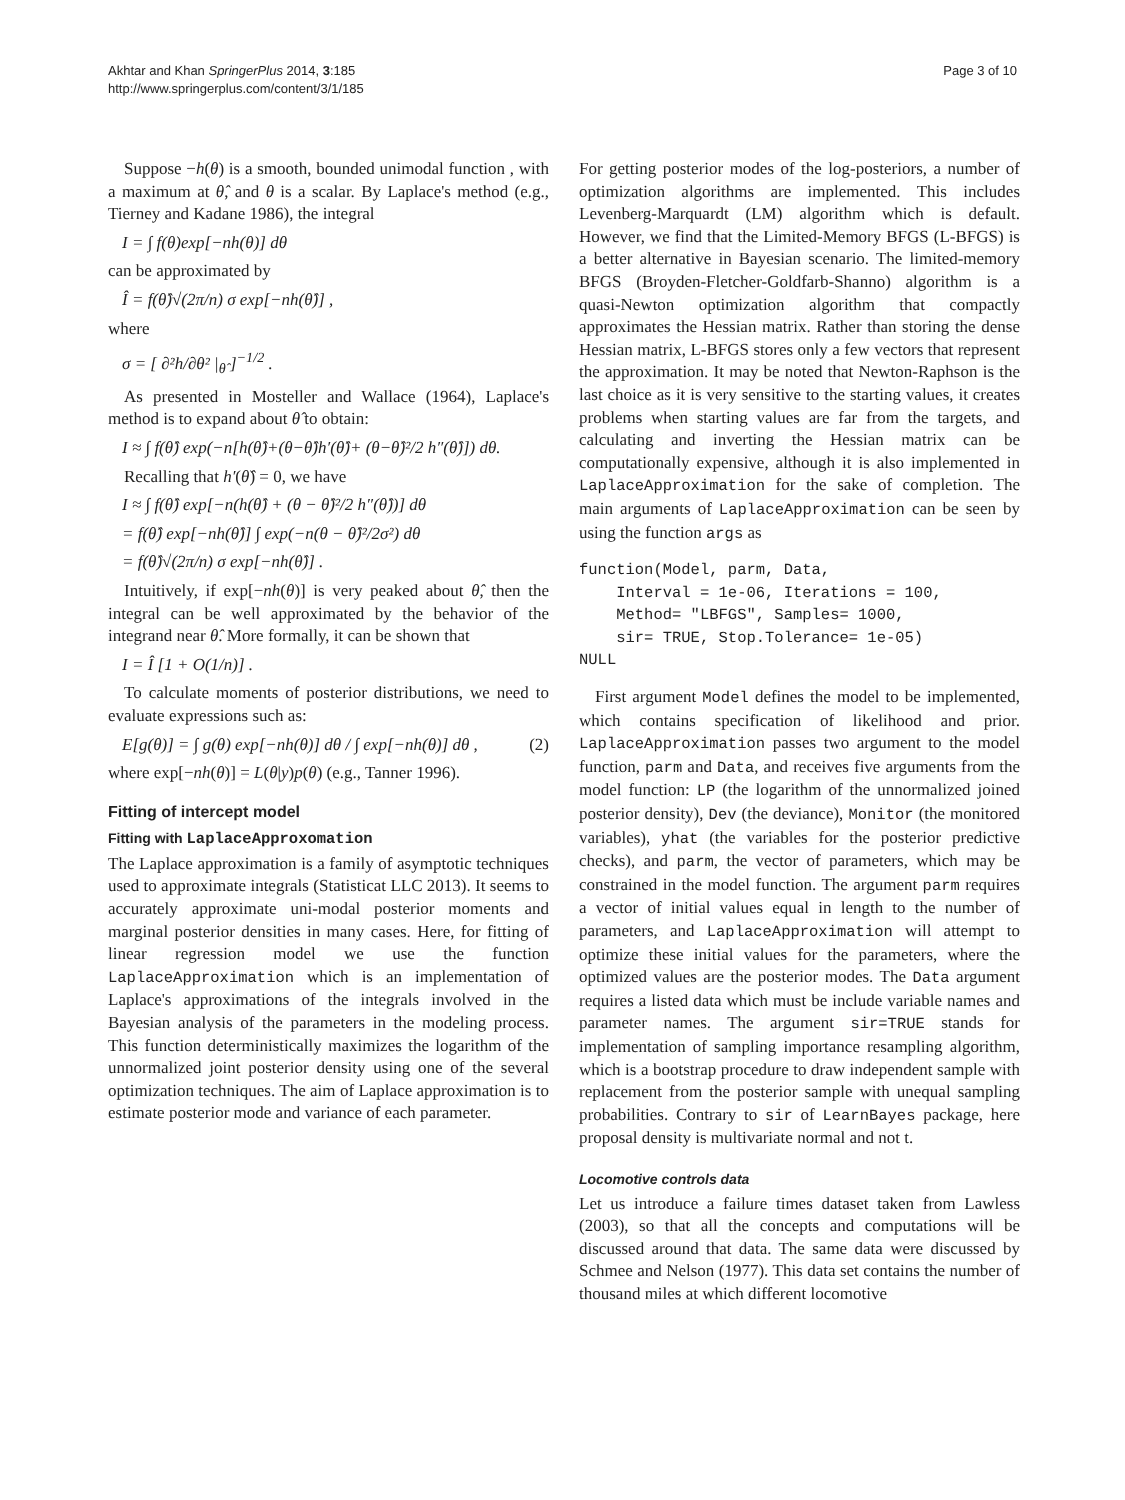Akhtar and Khan SpringerPlus 2014, 3:185
http://www.springerplus.com/content/3/1/185
Page 3 of 10
Suppose −h(θ) is a smooth, bounded unimodal function , with a maximum at θ̂, and θ is a scalar. By Laplace's method (e.g., Tierney and Kadane 1986), the integral
I = ∫ f(θ)exp[−nh(θ)] dθ
can be approximated by
Î = f(θ̂)√(2π/n) σ exp[−nh(θ̂)] ,
where
σ = [ ∂²h/∂θ² |<sub>θ̂</sub> ]<sup>−1/2</sup> .
As presented in Mosteller and Wallace (1964), Laplace's method is to expand about θ̂ to obtain:
I ≈ ∫ f(θ̂) exp(−n[h(θ̂)+(θ−θ̂)h′(θ̂)+ (θ−θ̂)²/2 h″(θ̂)]) dθ.
Recalling that h′(θ̂) = 0, we have
I ≈ ∫ f(θ̂) exp[−n(h(θ̂) + (θ − θ̂)²/2 h″(θ̂))] dθ
= f(θ̂) exp[−nh(θ̂)] ∫ exp(−n(θ − θ̂)²/2σ²) dθ
= f(θ̂)√(2π/n) σ exp[−nh(θ̂)] .
Intuitively, if exp[−nh(θ)] is very peaked about θ̂, then the integral can be well approximated by the behavior of the integrand near θ̂. More formally, it can be shown that
I = Î [1 + O(1/n)] .
To calculate moments of posterior distributions, we need to evaluate expressions such as:
E[g(θ)] = ∫ g(θ) exp[−nh(θ)] dθ / ∫ exp[−nh(θ)] dθ , (2)
where exp[−nh(θ)] = L(θ|y)p(θ) (e.g., Tanner 1996).
Fitting of intercept model
Fitting with LaplaceApproxomation
The Laplace approximation is a family of asymptotic techniques used to approximate integrals (Statisticat LLC 2013). It seems to accurately approximate uni-modal posterior moments and marginal posterior densities in many cases. Here, for fitting of linear regression model we use the function LaplaceApproximation which is an implementation of Laplace's approximations of the integrals involved in the Bayesian analysis of the parameters in the modeling process. This function deterministically maximizes the logarithm of the unnormalized joint posterior density using one of the several optimization techniques. The aim of Laplace approximation is to estimate posterior mode and variance of each parameter.
For getting posterior modes of the log-posteriors, a number of optimization algorithms are implemented. This includes Levenberg-Marquardt (LM) algorithm which is default. However, we find that the Limited-Memory BFGS (L-BFGS) is a better alternative in Bayesian scenario. The limited-memory BFGS (Broyden-Fletcher-Goldfarb-Shanno) algorithm is a quasi-Newton optimization algorithm that compactly approximates the Hessian matrix. Rather than storing the dense Hessian matrix, L-BFGS stores only a few vectors that represent the approximation. It may be noted that Newton-Raphson is the last choice as it is very sensitive to the starting values, it creates problems when starting values are far from the targets, and calculating and inverting the Hessian matrix can be computationally expensive, although it is also implemented in LaplaceApproximation for the sake of completion. The main arguments of LaplaceApproximation can be seen by using the function args as
function(Model, parm, Data,
    Interval = 1e-06, Iterations = 100,
    Method= "LBFGS", Samples= 1000,
    sir= TRUE, Stop.Tolerance= 1e-05)
NULL
First argument Model defines the model to be implemented, which contains specification of likelihood and prior. LaplaceApproximation passes two argument to the model function, parm and Data, and receives five arguments from the model function: LP (the logarithm of the unnormalized joined posterior density), Dev (the deviance), Monitor (the monitored variables), yhat (the variables for the posterior predictive checks), and parm, the vector of parameters, which may be constrained in the model function. The argument parm requires a vector of initial values equal in length to the number of parameters, and LaplaceApproximation will attempt to optimize these initial values for the parameters, where the optimized values are the posterior modes. The Data argument requires a listed data which must be include variable names and parameter names. The argument sir=TRUE stands for implementation of sampling importance resampling algorithm, which is a bootstrap procedure to draw independent sample with replacement from the posterior sample with unequal sampling probabilities. Contrary to sir of LearnBayes package, here proposal density is multivariate normal and not t.
Locomotive controls data
Let us introduce a failure times dataset taken from Lawless (2003), so that all the concepts and computations will be discussed around that data. The same data were discussed by Schmee and Nelson (1977). This data set contains the number of thousand miles at which different locomotive